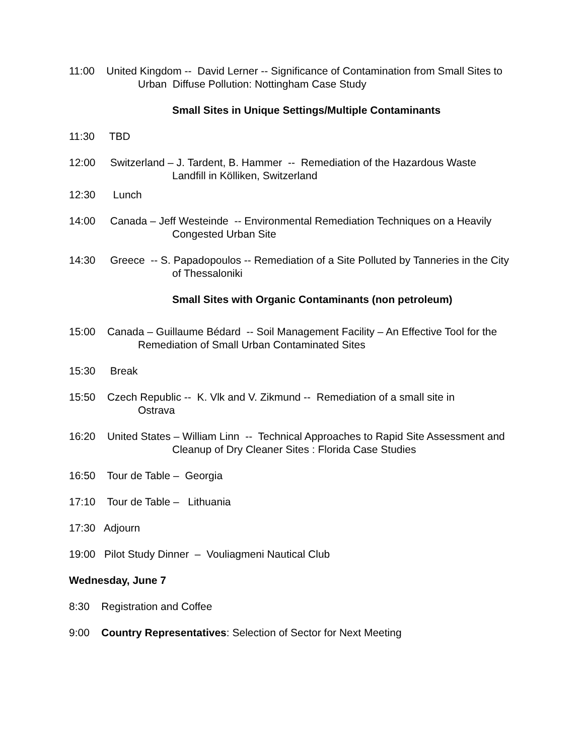11:00 United Kingdom -- David Lerner -- Significance of Contamination from Small Sites to
Urban Diffuse Pollution: Nottingham Case Study
Small Sites in Unique Settings/Multiple Contaminants
11:30 TBD
12:00 Switzerland – J. Tardent, B. Hammer -- Remediation of the Hazardous Waste
Landfill in Kölliken, Switzerland
12:30 Lunch
14:00 Canada – Jeff Westeinde -- Environmental Remediation Techniques on a Heavily
Congested Urban Site
14:30 Greece -- S. Papadopoulos -- Remediation of a Site Polluted by Tanneries in the City
of Thessaloniki
Small Sites with Organic Contaminants (non petroleum)
15:00 Canada – Guillaume Bédard -- Soil Management Facility – An Effective Tool for the
Remediation of Small Urban Contaminated Sites
15:30 Break
15:50 Czech Republic -- K. Vlk and V. Zikmund -- Remediation of a small site in
Ostrava
16:20 United States – William Linn -- Technical Approaches to Rapid Site Assessment and
Cleanup of Dry Cleaner Sites : Florida Case Studies
16:50 Tour de Table – Georgia
17:10 Tour de Table – Lithuania
17:30 Adjourn
19:00 Pilot Study Dinner – Vouliagmeni Nautical Club
Wednesday, June 7
8:30 Registration and Coffee
9:00 Country Representatives: Selection of Sector for Next Meeting